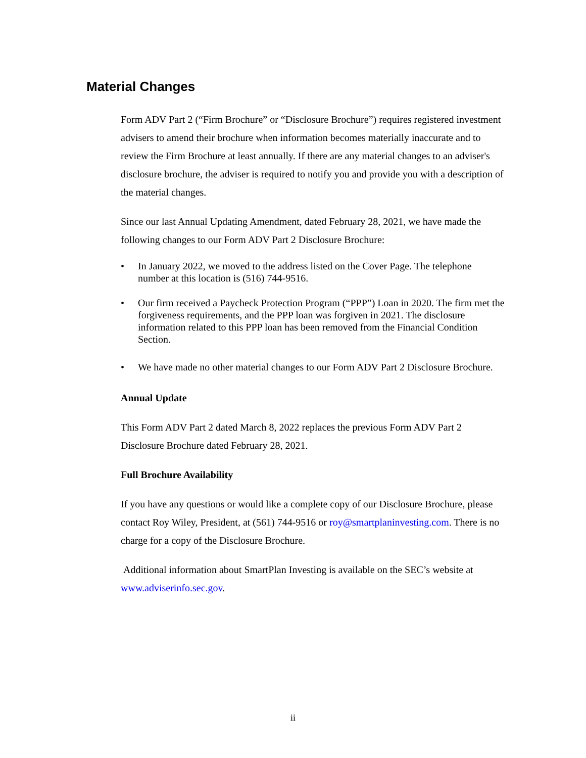Material Changes
Form ADV Part 2 (“Firm Brochure” or “Disclosure Brochure”) requires registered investment advisers to amend their brochure when information becomes materially inaccurate and to review the Firm Brochure at least annually. If there are any material changes to an adviser's disclosure brochure, the adviser is required to notify you and provide you with a description of the material changes.
Since our last Annual Updating Amendment, dated February 28, 2021, we have made the following changes to our Form ADV Part 2 Disclosure Brochure:
• In January 2022, we moved to the address listed on the Cover Page. The telephone number at this location is (516) 744-9516.
• Our firm received a Paycheck Protection Program (“PPP”) Loan in 2020. The firm met the forgiveness requirements, and the PPP loan was forgiven in 2021. The disclosure information related to this PPP loan has been removed from the Financial Condition Section.
• We have made no other material changes to our Form ADV Part 2 Disclosure Brochure.
Annual Update
This Form ADV Part 2 dated March 8, 2022 replaces the previous Form ADV Part 2 Disclosure Brochure dated February 28, 2021.
Full Brochure Availability
If you have any questions or would like a complete copy of our Disclosure Brochure, please contact Roy Wiley, President, at (561) 744-9516 or roy@smartplaninvesting.com. There is no charge for a copy of the Disclosure Brochure.
Additional information about SmartPlan Investing is available on the SEC’s website at www.adviserinfo.sec.gov.
ii